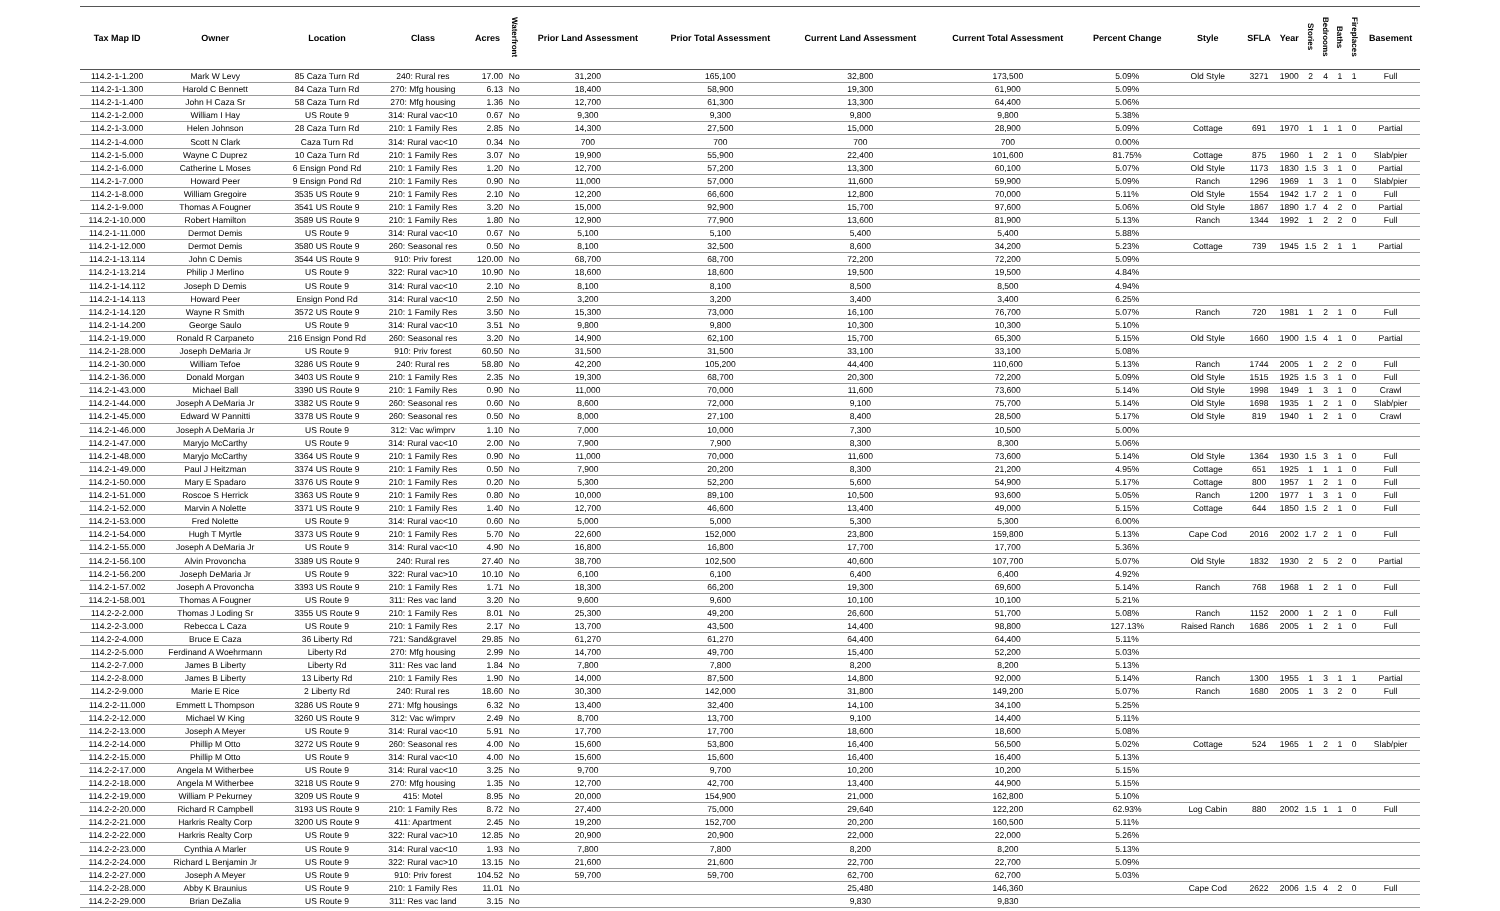| Tax Map ID | Owner | Location | Class | Acres | Waterfront | Prior Land Assessment | Prior Total Assessment | Current Land Assessment | Current Total Assessment | Percent Change | Style | SFLA | Year | Stories | Bedrooms | Baths | Fireplaces | Basement |
| --- | --- | --- | --- | --- | --- | --- | --- | --- | --- | --- | --- | --- | --- | --- | --- | --- | --- | --- |
| 114.2-1-1.200 | Mark W Levy | 85 Caza Turn Rd | 240: Rural res | 17.00 | No | 31,200 | 165,100 | 32,800 | 173,500 | 5.09% | Old Style | 3271 | 1900 | 2 | 4 | 1 | 1 | Full |
| 114.2-1-1.300 | Harold C Bennett | 84 Caza Turn Rd | 270: Mfg housing | 6.13 | No | 18,400 | 58,900 | 19,300 | 61,900 | 5.09% | | | | | | | | |
| 114.2-1-1.400 | John H Caza Sr | 58 Caza Turn Rd | 270: Mfg housing | 1.36 | No | 12,700 | 61,300 | 13,300 | 64,400 | 5.06% | | | | | | | | |
| 114.2-1-2.000 | William I Hay | US Route 9 | 314: Rural vac<10 | 0.67 | No | 9,300 | 9,300 | 9,800 | 9,800 | 5.38% | | | | | | | | |
| 114.2-1-3.000 | Helen Johnson | 28 Caza Turn Rd | 210: 1 Family Res | 2.85 | No | 14,300 | 27,500 | 15,000 | 28,900 | 5.09% | Cottage | 691 | 1970 | 1 | 1 | 1 | 0 | Partial |
| 114.2-1-4.000 | Scott N Clark | Caza Turn Rd | 314: Rural vac<10 | 0.34 | No | 700 | 700 | 700 | 700 | 0.00% | | | | | | | | |
| 114.2-1-5.000 | Wayne C Duprez | 10 Caza Turn Rd | 210: 1 Family Res | 3.07 | No | 19,900 | 55,900 | 22,400 | 101,600 | 81.75% | Cottage | 875 | 1960 | 1 | 2 | 1 | 0 | Slab/pier |
| 114.2-1-6.000 | Catherine L Moses | 6 Ensign Pond Rd | 210: 1 Family Res | 1.20 | No | 12,700 | 57,200 | 13,300 | 60,100 | 5.07% | Old Style | 1173 | 1830 | 1.5 | 3 | 1 | 0 | Partial |
| 114.2-1-7.000 | Howard Peer | 9 Ensign Pond Rd | 210: 1 Family Res | 0.90 | No | 11,000 | 57,000 | 11,600 | 59,900 | 5.09% | Ranch | 1296 | 1969 | 1 | 3 | 1 | 0 | Slab/pier |
| 114.2-1-8.000 | William Gregoire | 3535 US Route 9 | 210: 1 Family Res | 2.10 | No | 12,200 | 66,600 | 12,800 | 70,000 | 5.11% | Old Style | 1554 | 1942 | 1.7 | 2 | 1 | 0 | Full |
| 114.2-1-9.000 | Thomas A Fougner | 3541 US Route 9 | 210: 1 Family Res | 3.20 | No | 15,000 | 92,900 | 15,700 | 97,600 | 5.06% | Old Style | 1867 | 1890 | 1.7 | 4 | 2 | 0 | Partial |
| 114.2-1-10.000 | Robert Hamilton | 3589 US Route 9 | 210: 1 Family Res | 1.80 | No | 12,900 | 77,900 | 13,600 | 81,900 | 5.13% | Ranch | 1344 | 1992 | 1 | 2 | 2 | 0 | Full |
| 114.2-1-11.000 | Dermot Demis | US Route 9 | 314: Rural vac<10 | 0.67 | No | 5,100 | 5,100 | 5,400 | 5,400 | 5.88% | | | | | | | | |
| 114.2-1-12.000 | Dermot Demis | 3580 US Route 9 | 260: Seasonal res | 0.50 | No | 8,100 | 32,500 | 8,600 | 34,200 | 5.23% | Cottage | 739 | 1945 | 1.5 | 2 | 1 | 1 | Partial |
| 114.2-1-13.114 | John C Demis | 3544 US Route 9 | 910: Priv forest | 120.00 | No | 68,700 | 68,700 | 72,200 | 72,200 | 5.09% | | | | | | | | |
| 114.2-1-13.214 | Philip J Merlino | US Route 9 | 322: Rural vac>10 | 10.90 | No | 18,600 | 18,600 | 19,500 | 19,500 | 4.84% | | | | | | | | |
| 114.2-1-14.112 | Joseph D Demis | US Route 9 | 314: Rural vac<10 | 2.10 | No | 8,100 | 8,100 | 8,500 | 8,500 | 4.94% | | | | | | | | |
| 114.2-1-14.113 | Howard Peer | Ensign Pond Rd | 314: Rural vac<10 | 2.50 | No | 3,200 | 3,200 | 3,400 | 3,400 | 6.25% | | | | | | | | |
| 114.2-1-14.120 | Wayne R Smith | 3572 US Route 9 | 210: 1 Family Res | 3.50 | No | 15,300 | 73,000 | 16,100 | 76,700 | 5.07% | Ranch | 720 | 1981 | 1 | 2 | 1 | 0 | Full |
| 114.2-1-14.200 | George Saulo | US Route 9 | 314: Rural vac<10 | 3.51 | No | 9,800 | 9,800 | 10,300 | 10,300 | 5.10% | | | | | | | | |
| 114.2-1-19.000 | Ronald R Carpaneto | 216 Ensign Pond Rd | 260: Seasonal res | 3.20 | No | 14,900 | 62,100 | 15,700 | 65,300 | 5.15% | Old Style | 1660 | 1900 | 1.5 | 4 | 1 | 0 | Partial |
| 114.2-1-28.000 | Joseph DeMaria Jr | US Route 9 | 910: Priv forest | 60.50 | No | 31,500 | 31,500 | 33,100 | 33,100 | 5.08% | | | | | | | | |
| 114.2-1-30.000 | William Tefoe | 3286 US Route 9 | 240: Rural res | 58.80 | No | 42,200 | 105,200 | 44,400 | 110,600 | 5.13% | Ranch | 1744 | 2005 | 1 | 2 | 2 | 0 | Full |
| 114.2-1-36.000 | Donald Morgan | 3403 US Route 9 | 210: 1 Family Res | 2.35 | No | 19,300 | 68,700 | 20,300 | 72,200 | 5.09% | Old Style | 1515 | 1925 | 1.5 | 3 | 1 | 0 | Full |
| 114.2-1-43.000 | Michael Ball | 3390 US Route 9 | 210: 1 Family Res | 0.90 | No | 11,000 | 70,000 | 11,600 | 73,600 | 5.14% | Old Style | 1998 | 1949 | 1 | 3 | 1 | 0 | Crawl |
| 114.2-1-44.000 | Joseph A DeMaria Jr | 3382 US Route 9 | 260: Seasonal res | 0.60 | No | 8,600 | 72,000 | 9,100 | 75,700 | 5.14% | Old Style | 1698 | 1935 | 1 | 2 | 1 | 0 | Slab/pier |
| 114.2-1-45.000 | Edward W Pannitti | 3378 US Route 9 | 260: Seasonal res | 0.50 | No | 8,000 | 27,100 | 8,400 | 28,500 | 5.17% | Old Style | 819 | 1940 | 1 | 2 | 1 | 0 | Crawl |
| 114.2-1-46.000 | Joseph A DeMaria Jr | US Route 9 | 312: Vac w/imprv | 1.10 | No | 7,000 | 10,000 | 7,300 | 10,500 | 5.00% | | | | | | | | |
| 114.2-1-47.000 | Maryjo McCarthy | US Route 9 | 314: Rural vac<10 | 2.00 | No | 7,900 | 7,900 | 8,300 | 8,300 | 5.06% | | | | | | | | |
| 114.2-1-48.000 | Maryjo McCarthy | 3364 US Route 9 | 210: 1 Family Res | 0.90 | No | 11,000 | 70,000 | 11,600 | 73,600 | 5.14% | Old Style | 1364 | 1930 | 1.5 | 3 | 1 | 0 | Full |
| 114.2-1-49.000 | Paul J Heitzman | 3374 US Route 9 | 210: 1 Family Res | 0.50 | No | 7,900 | 20,200 | 8,300 | 21,200 | 4.95% | Cottage | 651 | 1925 | 1 | 1 | 1 | 0 | Full |
| 114.2-1-50.000 | Mary E Spadaro | 3376 US Route 9 | 210: 1 Family Res | 0.20 | No | 5,300 | 52,200 | 5,600 | 54,900 | 5.17% | Cottage | 800 | 1957 | 1 | 2 | 1 | 0 | Full |
| 114.2-1-51.000 | Roscoe S Herrick | 3363 US Route 9 | 210: 1 Family Res | 0.80 | No | 10,000 | 89,100 | 10,500 | 93,600 | 5.05% | Ranch | 1200 | 1977 | 1 | 3 | 1 | 0 | Full |
| 114.2-1-52.000 | Marvin A Nolette | 3371 US Route 9 | 210: 1 Family Res | 1.40 | No | 12,700 | 46,600 | 13,400 | 49,000 | 5.15% | Cottage | 644 | 1850 | 1.5 | 2 | 1 | 0 | Full |
| 114.2-1-53.000 | Fred Nolette | US Route 9 | 314: Rural vac<10 | 0.60 | No | 5,000 | 5,000 | 5,300 | 5,300 | 6.00% | | | | | | | | |
| 114.2-1-54.000 | Hugh T Myrtle | 3373 US Route 9 | 210: 1 Family Res | 5.70 | No | 22,600 | 152,000 | 23,800 | 159,800 | 5.13% | Cape Cod | 2016 | 2002 | 1.7 | 2 | 1 | 0 | Full |
| 114.2-1-55.000 | Joseph A DeMaria Jr | US Route 9 | 314: Rural vac<10 | 4.90 | No | 16,800 | 16,800 | 17,700 | 17,700 | 5.36% | | | | | | | | |
| 114.2-1-56.100 | Alvin Provoncha | 3389 US Route 9 | 240: Rural res | 27.40 | No | 38,700 | 102,500 | 40,600 | 107,700 | 5.07% | Old Style | 1832 | 1930 | 2 | 5 | 2 | 0 | Partial |
| 114.2-1-56.200 | Joseph DeMaria Jr | US Route 9 | 322: Rural vac>10 | 10.10 | No | 6,100 | 6,100 | 6,400 | 6,400 | 4.92% | | | | | | | | |
| 114.2-1-57.002 | Joseph A Provoncha | 3393 US Route 9 | 210: 1 Family Res | 1.71 | No | 18,300 | 66,200 | 19,300 | 69,600 | 5.14% | Ranch | 768 | 1968 | 1 | 2 | 1 | 0 | Full |
| 114.2-1-58.001 | Thomas A Fougner | US Route 9 | 311: Res vac land | 3.20 | No | 9,600 | 9,600 | 10,100 | 10,100 | 5.21% | | | | | | | | |
| 114.2-2-2.000 | Thomas J Loding Sr | 3355 US Route 9 | 210: 1 Family Res | 8.01 | No | 25,300 | 49,200 | 26,600 | 51,700 | 5.08% | Ranch | 1152 | 2000 | 1 | 2 | 1 | 0 | Full |
| 114.2-2-3.000 | Rebecca L Caza | US Route 9 | 210: 1 Family Res | 2.17 | No | 13,700 | 43,500 | 14,400 | 98,800 | 127.13% | Raised Ranch | 1686 | 2005 | 1 | 2 | 1 | 0 | Full |
| 114.2-2-4.000 | Bruce E Caza | 36 Liberty Rd | 721: Sand&gravel | 29.85 | No | 61,270 | 61,270 | 64,400 | 64,400 | 5.11% | | | | | | | | |
| 114.2-2-5.000 | Ferdinand A Woehrmann | Liberty Rd | 270: Mfg housing | 2.99 | No | 14,700 | 49,700 | 15,400 | 52,200 | 5.03% | | | | | | | | |
| 114.2-2-7.000 | James B Liberty | Liberty Rd | 311: Res vac land | 1.84 | No | 7,800 | 7,800 | 8,200 | 8,200 | 5.13% | | | | | | | | |
| 114.2-2-8.000 | James B Liberty | 13 Liberty Rd | 210: 1 Family Res | 1.90 | No | 14,000 | 87,500 | 14,800 | 92,000 | 5.14% | Ranch | 1300 | 1955 | 1 | 3 | 1 | 1 | Partial |
| 114.2-2-9.000 | Marie E Rice | 2 Liberty Rd | 240: Rural res | 18.60 | No | 30,300 | 142,000 | 31,800 | 149,200 | 5.07% | Ranch | 1680 | 2005 | 1 | 3 | 2 | 0 | Full |
| 114.2-2-11.000 | Emmett L Thompson | 3286 US Route 9 | 271: Mfg housings | 6.32 | No | 13,400 | 32,400 | 14,100 | 34,100 | 5.25% | | | | | | | | |
| 114.2-2-12.000 | Michael W King | 3260 US Route 9 | 312: Vac w/imprv | 2.49 | No | 8,700 | 13,700 | 9,100 | 14,400 | 5.11% | | | | | | | | |
| 114.2-2-13.000 | Joseph A Meyer | US Route 9 | 314: Rural vac<10 | 5.91 | No | 17,700 | 17,700 | 18,600 | 18,600 | 5.08% | | | | | | | | |
| 114.2-2-14.000 | Phillip M Otto | 3272 US Route 9 | 260: Seasonal res | 4.00 | No | 15,600 | 53,800 | 16,400 | 56,500 | 5.02% | Cottage | 524 | 1965 | 1 | 2 | 1 | 0 | Slab/pier |
| 114.2-2-15.000 | Phillip M Otto | US Route 9 | 314: Rural vac<10 | 4.00 | No | 15,600 | 15,600 | 16,400 | 16,400 | 5.13% | | | | | | | | |
| 114.2-2-17.000 | Angela M Witherbee | US Route 9 | 314: Rural vac<10 | 3.25 | No | 9,700 | 9,700 | 10,200 | 10,200 | 5.15% | | | | | | | | |
| 114.2-2-18.000 | Angela M Witherbee | 3218 US Route 9 | 270: Mfg housing | 1.35 | No | 12,700 | 42,700 | 13,400 | 44,900 | 5.15% | | | | | | | | |
| 114.2-2-19.000 | William P Pekurney | 3209 US Route 9 | 415: Motel | 8.95 | No | 20,000 | 154,900 | 21,000 | 162,800 | 5.10% | | | | | | | | |
| 114.2-2-20.000 | Richard R Campbell | 3193 US Route 9 | 210: 1 Family Res | 8.72 | No | 27,400 | 75,000 | 29,640 | 122,200 | 62.93% | Log Cabin | 880 | 2002 | 1.5 | 1 | 1 | 0 | Full |
| 114.2-2-21.000 | Harkris Realty Corp | 3200 US Route 9 | 411: Apartment | 2.45 | No | 19,200 | 152,700 | 20,200 | 160,500 | 5.11% | | | | | | | | |
| 114.2-2-22.000 | Harkris Realty Corp | US Route 9 | 322: Rural vac>10 | 12.85 | No | 20,900 | 20,900 | 22,000 | 22,000 | 5.26% | | | | | | | | |
| 114.2-2-23.000 | Cynthia A Marler | US Route 9 | 314: Rural vac<10 | 1.93 | No | 7,800 | 7,800 | 8,200 | 8,200 | 5.13% | | | | | | | | |
| 114.2-2-24.000 | Richard L Benjamin Jr | US Route 9 | 322: Rural vac>10 | 13.15 | No | 21,600 | 21,600 | 22,700 | 22,700 | 5.09% | | | | | | | | |
| 114.2-2-27.000 | Joseph A Meyer | US Route 9 | 910: Priv forest | 104.52 | No | 59,700 | 59,700 | 62,700 | 62,700 | 5.03% | | | | | | | | |
| 114.2-2-28.000 | Abby K Braunius | US Route 9 | 210: 1 Family Res | 11.01 | No | | | 25,480 | 146,360 | | Cape Cod | 2622 | 2006 | 1.5 | 4 | 2 | 0 | Full |
| 114.2-2-29.000 | Brian DeZalia | US Route 9 | 311: Res vac land | 3.15 | No | | | 9,830 | 9,830 | | | | | | | | | |